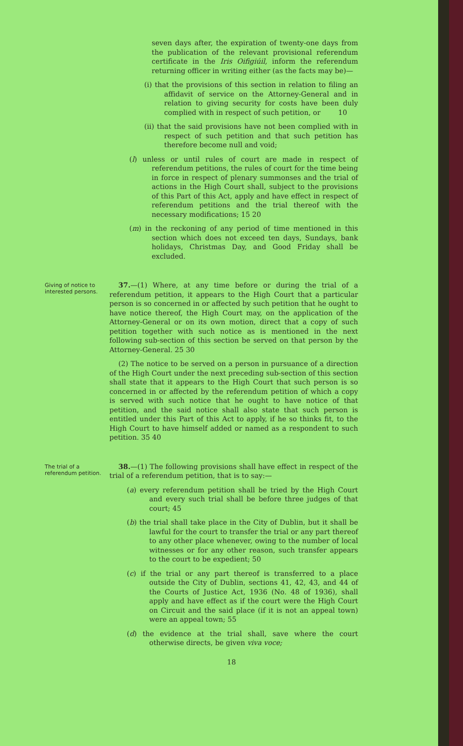seven days after, the expiration of twenty-one days from the publication of the relevant provisional referendum certificate in the Iris Oifigiúil, inform the referendum returning officer in writing either (as the facts may be)—
(i) that the provisions of this section in relation to filing an affidavit of service on the Attorney-General and in relation to giving security for costs have been duly complied with in respect of such petition, or 10
(ii) that the said provisions have not been complied with in respect of such petition and that such petition has therefore become null and void;
(l) unless or until rules of court are made in respect of referendum petitions, the rules of court for the time being in force in respect of plenary summonses and the trial of actions in the High Court shall, subject to the provisions of this Part of this Act, apply and have effect in respect of referendum petitions and the trial thereof with the necessary modifications; 15 20
(m) in the reckoning of any period of time mentioned in this section which does not exceed ten days, Sundays, bank holidays, Christmas Day, and Good Friday shall be excluded.
Giving of notice to interested persons.
37.—(1) Where, at any time before or during the trial of a referendum petition, it appears to the High Court that a particular person is so concerned in or affected by such petition that he ought to have notice thereof, the High Court may, on the application of the Attorney-General or on its own motion, direct that a copy of such petition together with such notice as is mentioned in the next following sub-section of this section be served on that person by the Attorney-General. 25 30
(2) The notice to be served on a person in pursuance of a direction of the High Court under the next preceding sub-section of this section shall state that it appears to the High Court that such person is so concerned in or affected by the referendum petition of which a copy is served with such notice that he ought to have notice of that petition, and the said notice shall also state that such person is entitled under this Part of this Act to apply, if he so thinks fit, to the High Court to have himself added or named as a respondent to such petition. 35 40
The trial of a referendum petition.
38.—(1) The following provisions shall have effect in respect of the trial of a referendum petition, that is to say:—
(a) every referendum petition shall be tried by the High Court and every such trial shall be before three judges of that court; 45
(b) the trial shall take place in the City of Dublin, but it shall be lawful for the court to transfer the trial or any part thereof to any other place whenever, owing to the number of local witnesses or for any other reason, such transfer appears to the court to be expedient; 50
(c) if the trial or any part thereof is transferred to a place outside the City of Dublin, sections 41, 42, 43, and 44 of the Courts of Justice Act, 1936 (No. 48 of 1936), shall apply and have effect as if the court were the High Court on Circuit and the said place (if it is not an appeal town) were an appeal town; 55
(d) the evidence at the trial shall, save where the court otherwise directs, be given viva voce;
18